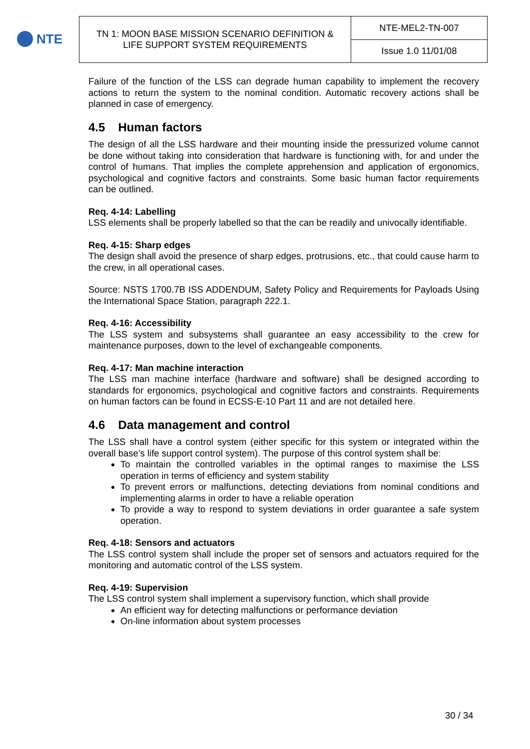NTE
| TN 1: MOON BASE MISSION SCENARIO DEFINITION & LIFE SUPPORT SYSTEM REQUIREMENTS | NTE-MEL2-TN-007 |
| | Issue 1.0 11/01/08 |
Failure of the function of the LSS can degrade human capability to implement the recovery actions to return the system to the nominal condition. Automatic recovery actions shall be planned in case of emergency.
4.5 Human factors
The design of all the LSS hardware and their mounting inside the pressurized volume cannot be done without taking into consideration that hardware is functioning with, for and under the control of humans. That implies the complete apprehension and application of ergonomics, psychological and cognitive factors and constraints. Some basic human factor requirements can be outlined.
Req. 4-14: Labelling
LSS elements shall be properly labelled so that the can be readily and univocally identifiable.
Req. 4-15: Sharp edges
The design shall avoid the presence of sharp edges, protrusions, etc., that could cause harm to the crew, in all operational cases.
Source: NSTS 1700.7B ISS ADDENDUM, Safety Policy and Requirements for Payloads Using the International Space Station, paragraph 222.1.
Req. 4-16: Accessibility
The LSS system and subsystems shall guarantee an easy accessibility to the crew for maintenance purposes, down to the level of exchangeable components.
Req. 4-17: Man machine interaction
The LSS man machine interface (hardware and software) shall be designed according to standards for ergonomics, psychological and cognitive factors and constraints. Requirements on human factors can be found in ECSS-E-10 Part 11 and are not detailed here.
4.6 Data management and control
The LSS shall have a control system (either specific for this system or integrated within the overall base’s life support control system). The purpose of this control system shall be:
To maintain the controlled variables in the optimal ranges to maximise the LSS operation in terms of efficiency and system stability
To prevent errors or malfunctions, detecting deviations from nominal conditions and implementing alarms in order to have a reliable operation
To provide a way to respond to system deviations in order guarantee a safe system operation.
Req. 4-18: Sensors and actuators
The LSS control system shall include the proper set of sensors and actuators required for the monitoring and automatic control of the LSS system.
Req. 4-19: Supervision
The LSS control system shall implement a supervisory function, which shall provide
An efficient way for detecting malfunctions or performance deviation
On-line information about system processes
30 / 34